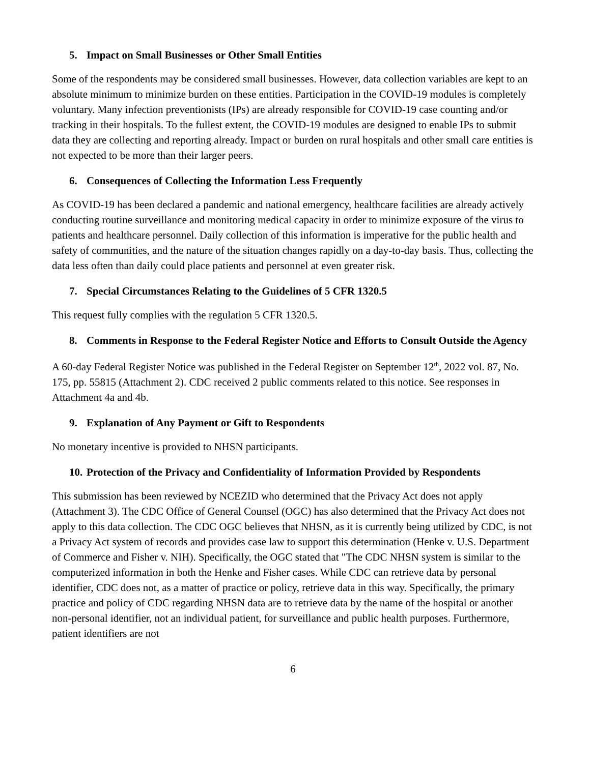5. Impact on Small Businesses or Other Small Entities
Some of the respondents may be considered small businesses. However, data collection variables are kept to an absolute minimum to minimize burden on these entities. Participation in the COVID-19 modules is completely voluntary. Many infection preventionists (IPs) are already responsible for COVID-19 case counting and/or tracking in their hospitals. To the fullest extent, the COVID-19 modules are designed to enable IPs to submit data they are collecting and reporting already. Impact or burden on rural hospitals and other small care entities is not expected to be more than their larger peers.
6. Consequences of Collecting the Information Less Frequently
As COVID-19 has been declared a pandemic and national emergency, healthcare facilities are already actively conducting routine surveillance and monitoring medical capacity in order to minimize exposure of the virus to patients and healthcare personnel. Daily collection of this information is imperative for the public health and safety of communities, and the nature of the situation changes rapidly on a day-to-day basis. Thus, collecting the data less often than daily could place patients and personnel at even greater risk.
7. Special Circumstances Relating to the Guidelines of 5 CFR 1320.5
This request fully complies with the regulation 5 CFR 1320.5.
8. Comments in Response to the Federal Register Notice and Efforts to Consult Outside the Agency
A 60-day Federal Register Notice was published in the Federal Register on September 12<sup>th</sup>, 2022 vol. 87, No. 175, pp. 55815 (Attachment 2). CDC received 2 public comments related to this notice. See responses in Attachment 4a and 4b.
9. Explanation of Any Payment or Gift to Respondents
No monetary incentive is provided to NHSN participants.
10. Protection of the Privacy and Confidentiality of Information Provided by Respondents
This submission has been reviewed by NCEZID who determined that the Privacy Act does not apply (Attachment 3). The CDC Office of General Counsel (OGC) has also determined that the Privacy Act does not apply to this data collection. The CDC OGC believes that NHSN, as it is currently being utilized by CDC, is not a Privacy Act system of records and provides case law to support this determination (Henke v. U.S. Department of Commerce and Fisher v. NIH). Specifically, the OGC stated that "The CDC NHSN system is similar to the computerized information in both the Henke and Fisher cases. While CDC can retrieve data by personal identifier, CDC does not, as a matter of practice or policy, retrieve data in this way. Specifically, the primary practice and policy of CDC regarding NHSN data are to retrieve data by the name of the hospital or another non-personal identifier, not an individual patient, for surveillance and public health purposes. Furthermore, patient identifiers are not
6